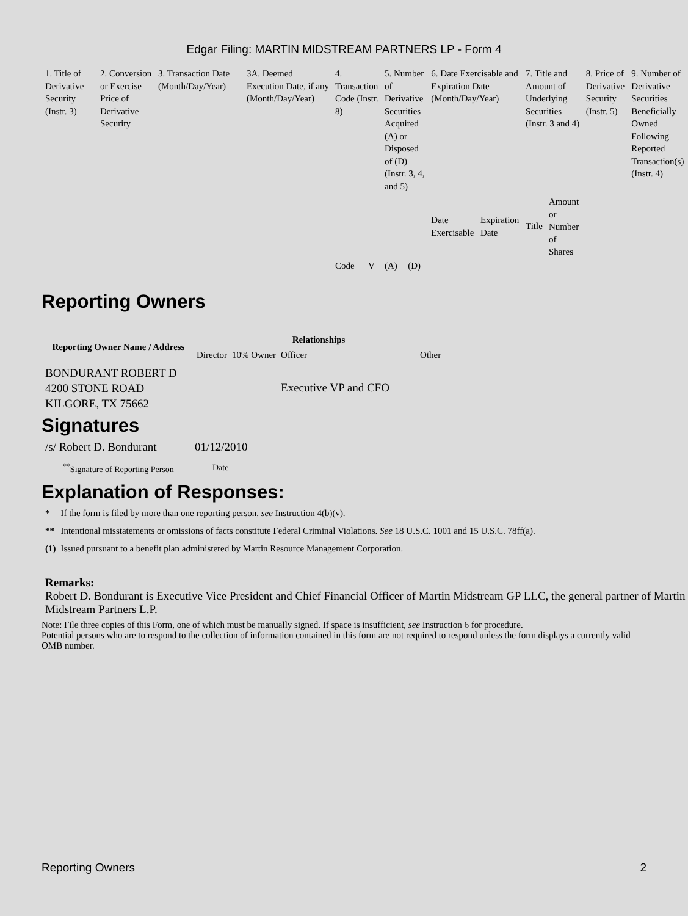Edgar Filing: MARTIN MIDSTREAM PARTNERS LP - Form 4
| 1. Title of Derivative Security (Instr. 3) | 2. Conversion or Exercise Price of Derivative Security | 3. Transaction Date (Month/Day/Year) | 3A. Deemed Execution Date, if any (Month/Day/Year) | 4. Transaction Code (Instr. 8) | | 5. Number of Derivative Securities Acquired (A) or Disposed of (D) (Instr. 3, 4, and 5) | | 6. Date Exercisable and Expiration Date (Month/Day/Year) | | 7. Title and Amount of Underlying Securities (Instr. 3 and 4) | | 8. Price of Derivative Security (Instr. 5) | 9. Number of Derivative Securities Beneficially Owned Following Reported Transaction(s) (Instr. 4) |
| | | | | Code | V | (A) | (D) | Date Exercisable | Expiration Date | Title | Amount or Number of Shares | | |
Reporting Owners
| Reporting Owner Name / Address | Relationships | | | |
| --- | --- | --- | --- | --- |
| | Director | 10% Owner | Officer | Other |
| BONDURANT ROBERT D 4200 STONE ROAD KILGORE, TX 75662 | | | Executive VP and CFO | |
Signatures
| /s/ Robert D. Bondurant | 01/12/2010 |
| <sup>**</sup> Signature of Reporting Person | Date |
Explanation of Responses:
| * | If the form is filed by more than one reporting person, see Instruction 4(b)(v). |
| ** | Intentional misstatements or omissions of facts constitute Federal Criminal Violations. See 18 U.S.C. 1001 and 15 U.S.C. 78ff(a). |
| (1) | Issued pursuant to a benefit plan administered by Martin Resource Management Corporation. |
Remarks:
Robert D. Bondurant is Executive Vice President and Chief Financial Officer of Martin Midstream GP LLC, the general partner of Martin
Midstream Partners L.P.
Note: File three copies of this Form, one of which must be manually signed. If space is insufficient, see Instruction 6 for procedure.
Potential persons who are to respond to the collection of information contained in this form are not required to respond unless the form displays a currently valid OMB number.
Reporting Owners 2